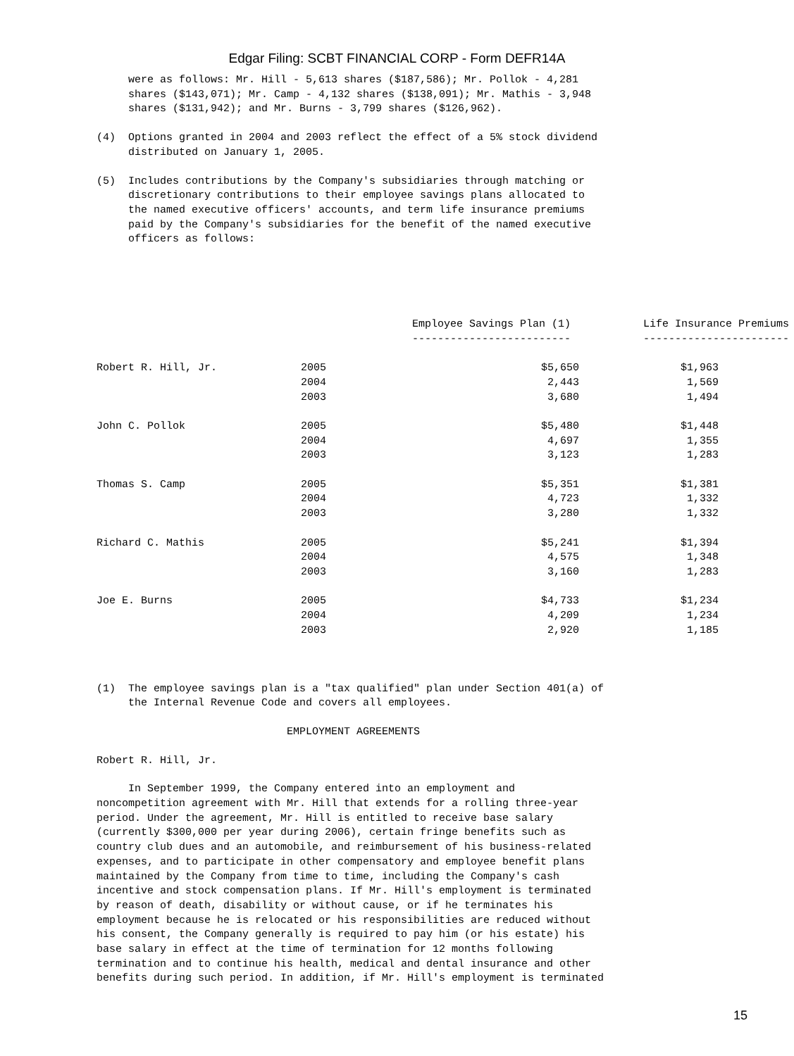Edgar Filing: SCBT FINANCIAL CORP - Form DEFR14A
were as follows: Mr. Hill - 5,613 shares ($187,586); Mr. Pollok - 4,281 shares ($143,071); Mr. Camp - 4,132 shares ($138,091); Mr. Mathis - 3,948 shares ($131,942); and Mr. Burns - 3,799 shares ($126,962).
(4) Options granted in 2004 and 2003 reflect the effect of a 5% stock dividend distributed on January 1, 2005.
(5) Includes contributions by the Company's subsidiaries through matching or discretionary contributions to their employee savings plans allocated to the named executive officers' accounts, and term life insurance premiums paid by the Company's subsidiaries for the benefit of the named executive officers as follows:
| | | Employee Savings Plan (1) | Life Insurance Premiums |
| --- | --- | --- | --- |
| | | ------------------------- | ----------------------- |
| Robert R. Hill, Jr. | 2005 | $5,650 | $1,963 |
| | 2004 | 2,443 | 1,569 |
| | 2003 | 3,680 | 1,494 |
| John C. Pollok | 2005 | $5,480 | $1,448 |
| | 2004 | 4,697 | 1,355 |
| | 2003 | 3,123 | 1,283 |
| Thomas S. Camp | 2005 | $5,351 | $1,381 |
| | 2004 | 4,723 | 1,332 |
| | 2003 | 3,280 | 1,332 |
| Richard C. Mathis | 2005 | $5,241 | $1,394 |
| | 2004 | 4,575 | 1,348 |
| | 2003 | 3,160 | 1,283 |
| Joe E. Burns | 2005 | $4,733 | $1,234 |
| | 2004 | 4,209 | 1,234 |
| | 2003 | 2,920 | 1,185 |
(1) The employee savings plan is a "tax qualified" plan under Section 401(a) of the Internal Revenue Code and covers all employees.
EMPLOYMENT AGREEMENTS
Robert R. Hill, Jr.
In September 1999, the Company entered into an employment and noncompetition agreement with Mr. Hill that extends for a rolling three-year period. Under the agreement, Mr. Hill is entitled to receive base salary (currently $300,000 per year during 2006), certain fringe benefits such as country club dues and an automobile, and reimbursement of his business-related expenses, and to participate in other compensatory and employee benefit plans maintained by the Company from time to time, including the Company's cash incentive and stock compensation plans. If Mr. Hill's employment is terminated by reason of death, disability or without cause, or if he terminates his employment because he is relocated or his responsibilities are reduced without his consent, the Company generally is required to pay him (or his estate) his base salary in effect at the time of termination for 12 months following termination and to continue his health, medical and dental insurance and other benefits during such period. In addition, if Mr. Hill's employment is terminated
15